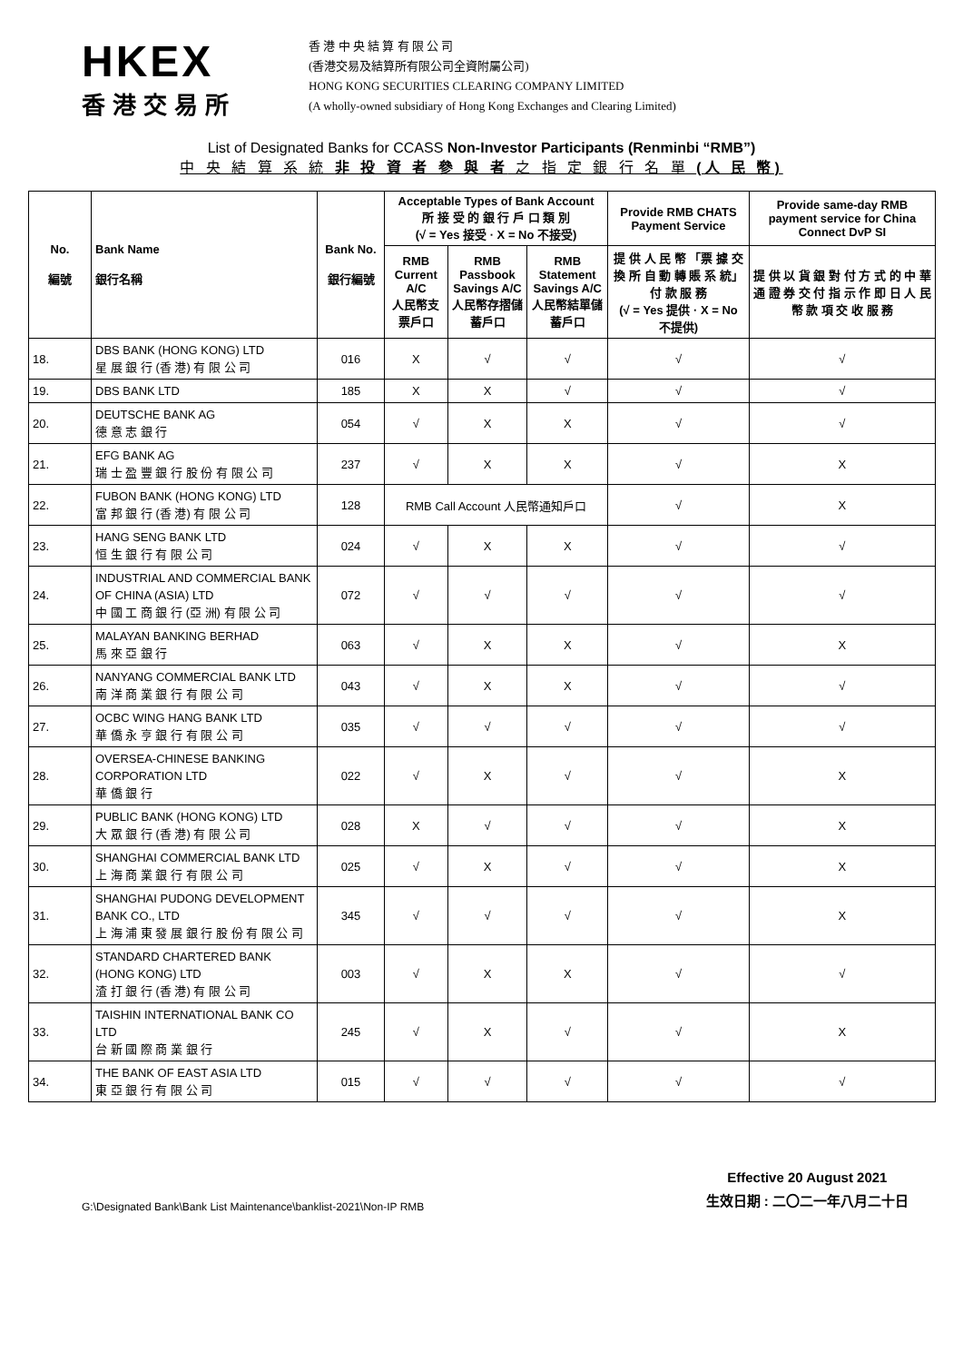HKEX
香港交易所
香 港 中 央 結 算 有 限 公 司
(香港交易及結算所有限公司全資附屬公司)
HONG KONG SECURITIES CLEARING COMPANY LIMITED
(A wholly-owned subsidiary of Hong Kong Exchanges and Clearing Limited)
List of Designated Banks for CCASS Non-Investor Participants (Renminbi “RMB”)
中 央 結 算 系 統 非 投 資 者 參 與 者 之 指 定 銀 行 名 單 (人 民 幣)
| No. 編號 | Bank Name 銀行名稱 | Bank No. 銀行編號 | Acceptable Types of Bank Account 所 接 受 的 銀 行 戶 口 類 別 (√ = Yes 接受 · X = No 不接受) | | | Provide RMB CHATS Payment Service | Provide same-day RMB payment service for China Connect DvP SI |
| --- | --- | --- | --- | --- | --- | --- | --- |
| | | | RMB Current A/C 人民幣支票戶口 | RMB Passbook Savings A/C 人民幣存摺儲蓄戶口 | RMB Statement Savings A/C 人民幣結單儲蓄戶口 | 提 供 人 民 幣 「票 據 交 換 所 自 動 轉 賬 系 統」付 款 服 務 (√ = Yes 提供 · X = No 不提供) | 提 供 以 貨 銀 對 付 方 式 的 中 華 通 證 券 交 付 指 示 作 即 日 人 民 幣 款 項 交 收 服 務 |
| 18. | DBS BANK (HONG KONG) LTD 星 展 銀 行 (香 港) 有 限 公 司 | 016 | X | √ | √ | √ | √ |
| 19. | DBS BANK LTD | 185 | X | X | √ | √ | √ |
| 20. | DEUTSCHE BANK AG 德 意 志 銀 行 | 054 | √ | X | X | √ | √ |
| 21. | EFG BANK AG 瑞 士 盈 豐 銀 行 股 份 有 限 公 司 | 237 | √ | X | X | √ | X |
| 22. | FUBON BANK (HONG KONG) LTD 富 邦 銀 行 (香 港) 有 限 公 司 | 128 | RMB Call Account 人民幣通知戶口 | | | √ | X |
| 23. | HANG SENG BANK LTD 恒 生 銀 行 有 限 公 司 | 024 | √ | X | X | √ | √ |
| 24. | INDUSTRIAL AND COMMERCIAL BANK OF CHINA (ASIA) LTD 中 國 工 商 銀 行 (亞 洲) 有 限 公 司 | 072 | √ | √ | √ | √ | √ |
| 25. | MALAYAN BANKING BERHAD 馬 來 亞 銀 行 | 063 | √ | X | X | √ | X |
| 26. | NANYANG COMMERCIAL BANK LTD 南 洋 商 業 銀 行 有 限 公 司 | 043 | √ | X | X | √ | √ |
| 27. | OCBC WING HANG BANK LTD 華 僑 永 亨 銀 行 有 限 公 司 | 035 | √ | √ | √ | √ | √ |
| 28. | OVERSEA-CHINESE BANKING CORPORATION LTD 華 僑 銀 行 | 022 | √ | X | √ | √ | X |
| 29. | PUBLIC BANK (HONG KONG) LTD 大 眾 銀 行 (香 港) 有 限 公 司 | 028 | X | √ | √ | √ | X |
| 30. | SHANGHAI COMMERCIAL BANK LTD 上 海 商 業 銀 行 有 限 公 司 | 025 | √ | X | √ | √ | X |
| 31. | SHANGHAI PUDONG DEVELOPMENT BANK CO., LTD 上 海 浦 東 發 展 銀 行 股 份 有 限 公 司 | 345 | √ | √ | √ | √ | X |
| 32. | STANDARD CHARTERED BANK (HONG KONG) LTD 渣 打 銀 行 (香 港) 有 限 公 司 | 003 | √ | X | X | √ | √ |
| 33. | TAISHIN INTERNATIONAL BANK CO LTD 台 新 國 際 商 業 銀 行 | 245 | √ | X | √ | √ | X |
| 34. | THE BANK OF EAST ASIA LTD 東 亞 銀 行 有 限 公 司 | 015 | √ | √ | √ | √ | √ |
G:\Designated Bank\Bank List Maintenance\banklist-2021\Non-IP RMB
Effective 20 August 2021
生效日期 : 二〇二一年八月二十日